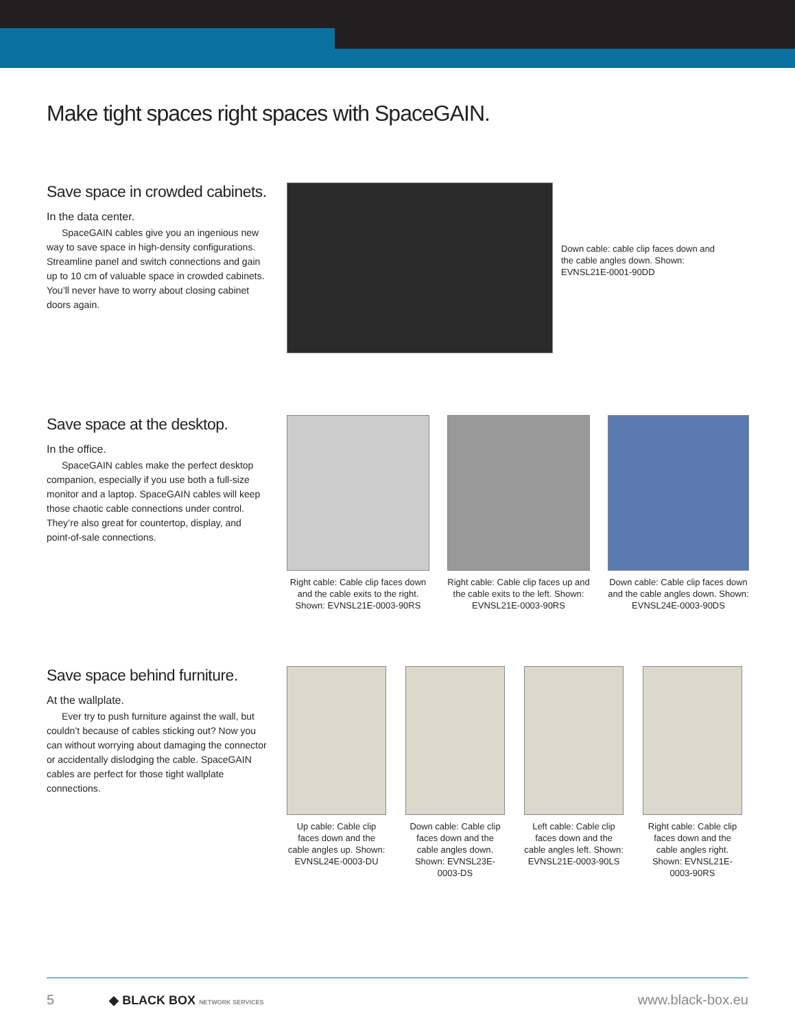Make tight spaces right spaces with SpaceGAIN.
Save space in crowded cabinets.
In the data center.
SpaceGAIN cables give you an ingenious new way to save space in high-density configurations. Streamline panel and switch connections and gain up to 10 cm of valuable space in crowded cabinets. You’ll never have to worry about closing cabinet doors again.
Down cable: cable clip faces down and the cable angles down. Shown: EVNSL21E-0001-90DD
Save space at the desktop.
In the office.
SpaceGAIN cables make the perfect desktop companion, especially if you use both a full-size monitor and a laptop. SpaceGAIN cables will keep those chaotic cable connections under control. They’re also great for countertop, display, and point-of-sale connections.
Right cable: Cable clip faces down and the cable exits to the right. Shown: EVNSL21E-0003-90RS
Right cable: Cable clip faces up and the cable exits to the left. Shown: EVNSL21E-0003-90RS
Down cable: Cable clip faces down and the cable angles down. Shown: EVNSL24E-0003-90DS
Save space behind furniture.
At the wallplate.
Ever try to push furniture against the wall, but couldn’t because of cables sticking out? Now you can without worrying about damaging the connector or accidentally dislodging the cable. SpaceGAIN cables are perfect for those tight wallplate connections.
Up cable: Cable clip faces down and the cable angles up. Shown: EVNSL24E-0003-DU
Down cable: Cable clip faces down and the cable angles down. Shown: EVNSL23E-0003-DS
Left cable: Cable clip faces down and the cable angles left. Shown: EVNSL21E-0003-90LS
Right cable: Cable clip faces down and the cable angles right. Shown: EVNSL21E-0003-90RS
5 ◆ BLACK BOX NETWORK SERVICES
www.black-box.eu